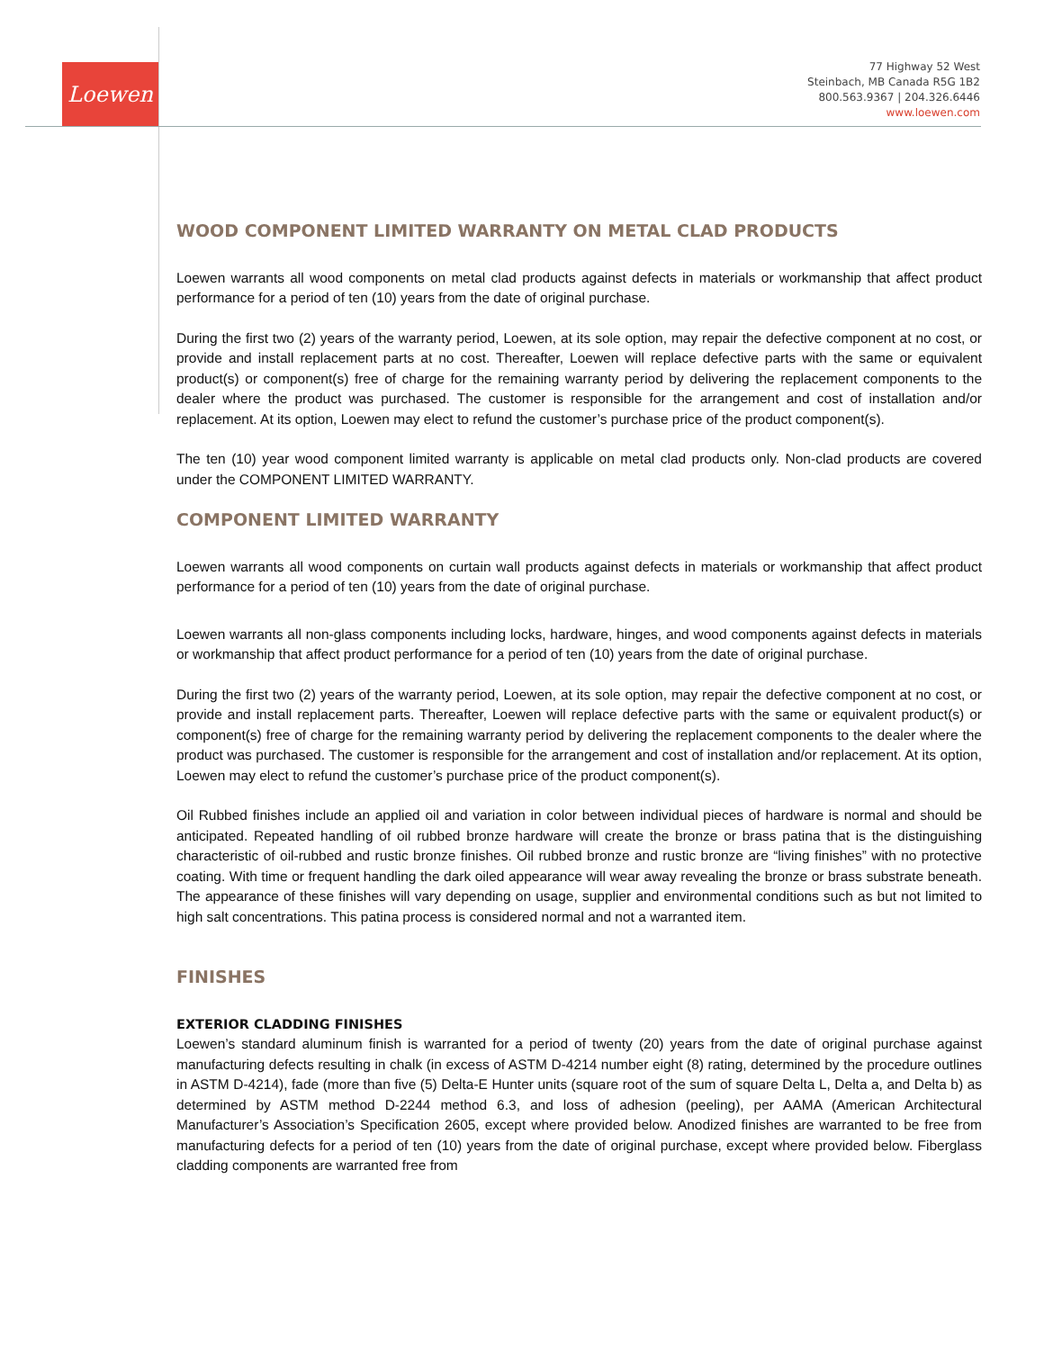Loewen
77 Highway 52 West
Steinbach, MB Canada R5G 1B2
800.563.9367 | 204.326.6446
www.loewen.com
WOOD COMPONENT LIMITED WARRANTY ON METAL CLAD PRODUCTS
Loewen warrants all wood components on metal clad products against defects in materials or workmanship that affect product performance for a period of ten (10) years from the date of original purchase.
During the first two (2) years of the warranty period, Loewen, at its sole option, may repair the defective component at no cost, or provide and install replacement parts at no cost. Thereafter, Loewen will replace defective parts with the same or equivalent product(s) or component(s) free of charge for the remaining warranty period by delivering the replacement components to the dealer where the product was purchased. The customer is responsible for the arrangement and cost of installation and/or replacement. At its option, Loewen may elect to refund the customer’s purchase price of the product component(s).
The ten (10) year wood component limited warranty is applicable on metal clad products only. Non-clad products are covered under the COMPONENT LIMITED WARRANTY.
COMPONENT LIMITED WARRANTY
Loewen warrants all wood components on curtain wall products against defects in materials or workmanship that affect product performance for a period of ten (10) years from the date of original purchase.
Loewen warrants all non-glass components including locks, hardware, hinges, and wood components against defects in materials or workmanship that affect product performance for a period of ten (10) years from the date of original purchase.
During the first two (2) years of the warranty period, Loewen, at its sole option, may repair the defective component at no cost, or provide and install replacement parts. Thereafter, Loewen will replace defective parts with the same or equivalent product(s) or component(s) free of charge for the remaining warranty period by delivering the replacement components to the dealer where the product was purchased. The customer is responsible for the arrangement and cost of installation and/or replacement. At its option, Loewen may elect to refund the customer’s purchase price of the product component(s).
Oil Rubbed finishes include an applied oil and variation in color between individual pieces of hardware is normal and should be anticipated. Repeated handling of oil rubbed bronze hardware will create the bronze or brass patina that is the distinguishing characteristic of oil-rubbed and rustic bronze finishes. Oil rubbed bronze and rustic bronze are “living finishes” with no protective coating. With time or frequent handling the dark oiled appearance will wear away revealing the bronze or brass substrate beneath. The appearance of these finishes will vary depending on usage, supplier and environmental conditions such as but not limited to high salt concentrations. This patina process is considered normal and not a warranted item.
FINISHES
EXTERIOR CLADDING FINISHES
Loewen’s standard aluminum finish is warranted for a period of twenty (20) years from the date of original purchase against manufacturing defects resulting in chalk (in excess of ASTM D-4214 number eight (8) rating, determined by the procedure outlines in ASTM D-4214), fade (more than five (5) Delta-E Hunter units (square root of the sum of square Delta L, Delta a, and Delta b) as determined by ASTM method D-2244 method 6.3, and loss of adhesion (peeling), per AAMA (American Architectural Manufacturer’s Association’s Specification 2605, except where provided below. Anodized finishes are warranted to be free from manufacturing defects for a period of ten (10) years from the date of original purchase, except where provided below. Fiberglass cladding components are warranted free from